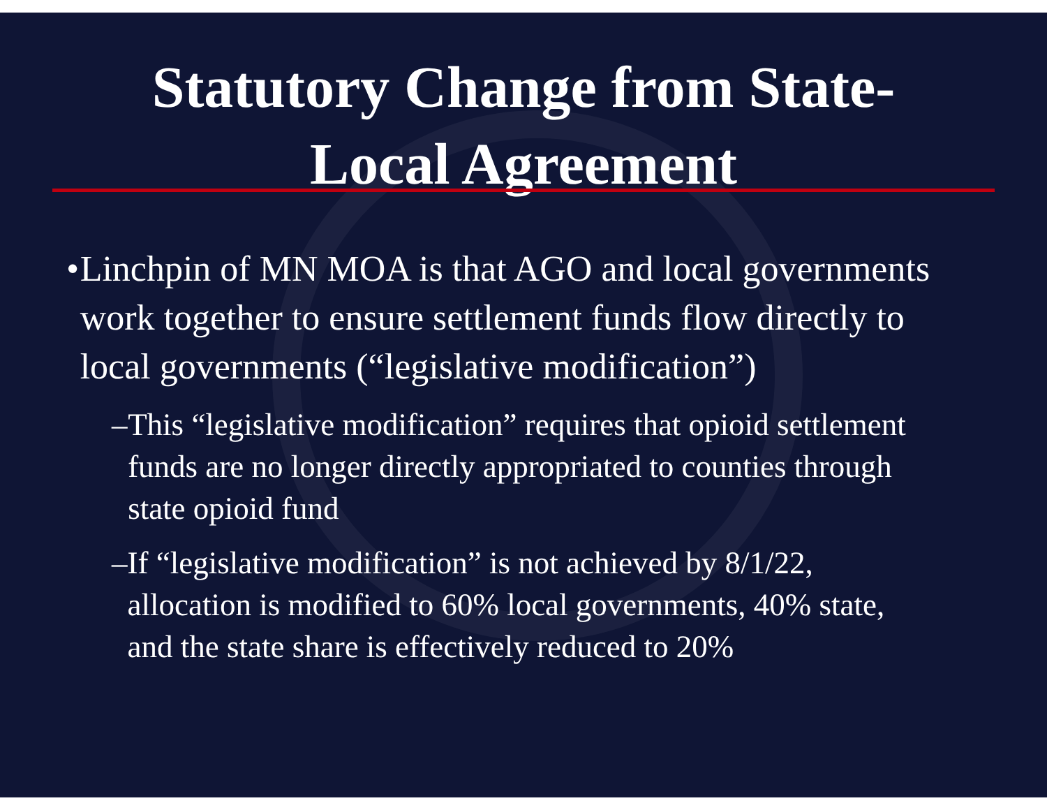Statutory Change from State-
Local Agreement
• Linchpin of MN MOA is that AGO and local governments work together to ensure settlement funds flow directly to local governments (“legislative modification”)
– This “legislative modification” requires that opioid settlement funds are no longer directly appropriated to counties through state opioid fund
– If “legislative modification” is not achieved by 8/1/22, allocation is modified to 60% local governments, 40% state, and the state share is effectively reduced to 20%